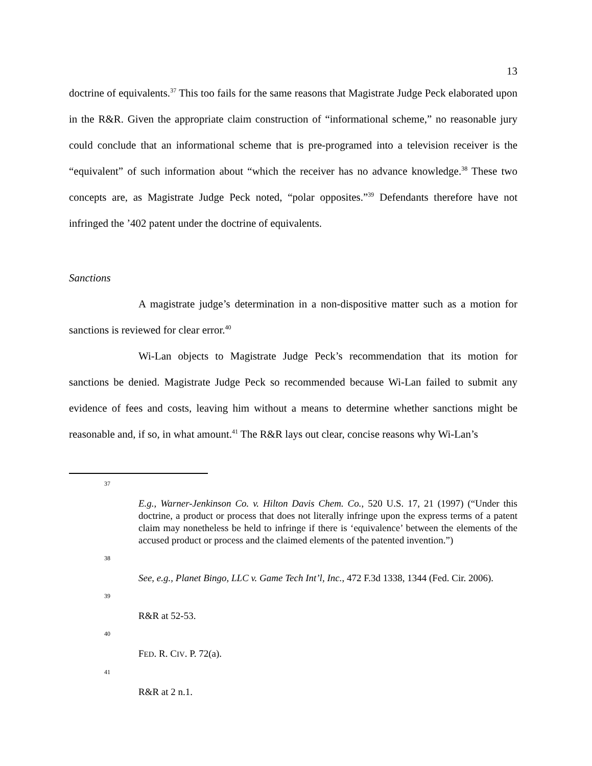13
doctrine of equivalents.<sup>37</sup> This too fails for the same reasons that Magistrate Judge Peck elaborated upon in the R&R. Given the appropriate claim construction of “informational scheme,” no reasonable jury could conclude that an informational scheme that is pre-programed into a television receiver is the “equivalent” of such information about “which the receiver has no advance knowledge.<sup>38</sup> These two concepts are, as Magistrate Judge Peck noted, “polar opposites.”<sup>39</sup> Defendants therefore have not infringed the ’402 patent under the doctrine of equivalents.
Sanctions
A magistrate judge’s determination in a non-dispositive matter such as a motion for sanctions is reviewed for clear error.<sup>40</sup>
Wi-Lan objects to Magistrate Judge Peck’s recommendation that its motion for sanctions be denied. Magistrate Judge Peck so recommended because Wi-Lan failed to submit any evidence of fees and costs, leaving him without a means to determine whether sanctions might be reasonable and, if so, in what amount.<sup>41</sup> The R&R lays out clear, concise reasons why Wi-Lan’s
37
E.g., Warner-Jenkinson Co. v. Hilton Davis Chem. Co., 520 U.S. 17, 21 (1997) (“Under this doctrine, a product or process that does not literally infringe upon the express terms of a patent claim may nonetheless be held to infringe if there is ‘equivalence’ between the elements of the accused product or process and the claimed elements of the patented invention.”)
38
See, e.g., Planet Bingo, LLC v. Game Tech Int’l, Inc., 472 F.3d 1338, 1344 (Fed. Cir. 2006).
39
R&R at 52-53.
40
FED. R. CIV. P. 72(a).
41
R&R at 2 n.1.